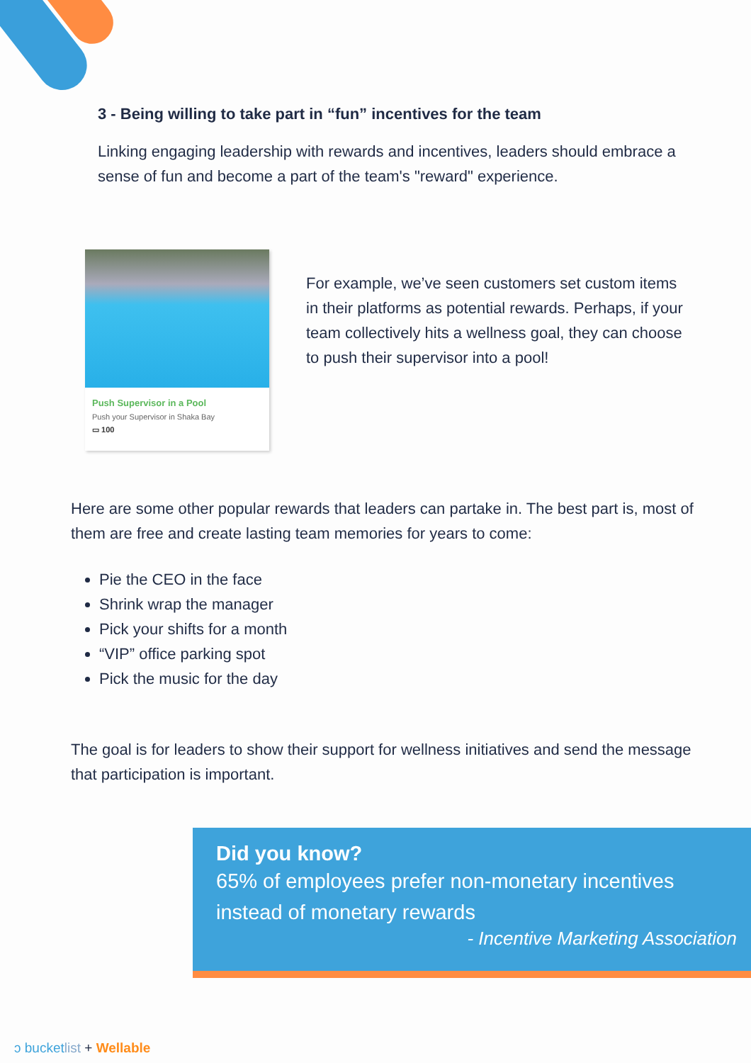3 - Being willing to take part in “fun” incentives for the team
Linking engaging leadership with rewards and incentives, leaders should embrace a sense of fun and become a part of the team's "reward" experience.
Push Supervisor in a Pool
Push your Supervisor in Shaka Bay
▭ 100
For example, we’ve seen customers set custom items in their platforms as potential rewards. Perhaps, if your team collectively hits a wellness goal, they can choose to push their supervisor into a pool!
Here are some other popular rewards that leaders can partake in. The best part is, most of them are free and create lasting team memories for years to come:
Pie the CEO in the face
Shrink wrap the manager
Pick your shifts for a month
“VIP” office parking spot
Pick the music for the day
The goal is for leaders to show their support for wellness initiatives and send the message that participation is important.
Did you know?
65% of employees prefer non-monetary incentives instead of monetary rewards
- Incentive Marketing Association
ↄ bucket list + Wellable